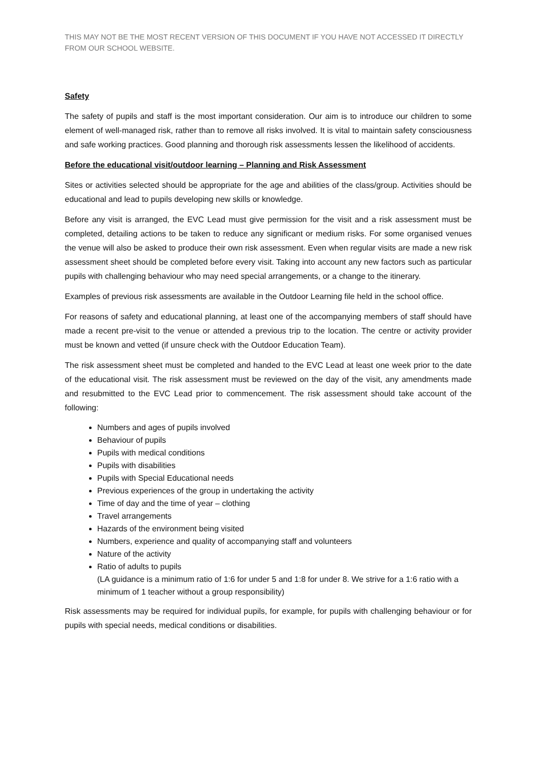THIS MAY NOT BE THE MOST RECENT VERSION OF THIS DOCUMENT IF YOU HAVE NOT ACCESSED IT DIRECTLY FROM OUR SCHOOL WEBSITE.
Safety
The safety of pupils and staff is the most important consideration. Our aim is to introduce our children to some element of well-managed risk, rather than to remove all risks involved. It is vital to maintain safety consciousness and safe working practices. Good planning and thorough risk assessments lessen the likelihood of accidents.
Before the educational visit/outdoor learning – Planning and Risk Assessment
Sites or activities selected should be appropriate for the age and abilities of the class/group. Activities should be educational and lead to pupils developing new skills or knowledge.
Before any visit is arranged, the EVC Lead must give permission for the visit and a risk assessment must be completed, detailing actions to be taken to reduce any significant or medium risks. For some organised venues the venue will also be asked to produce their own risk assessment. Even when regular visits are made a new risk assessment sheet should be completed before every visit. Taking into account any new factors such as particular pupils with challenging behaviour who may need special arrangements, or a change to the itinerary.
Examples of previous risk assessments are available in the Outdoor Learning file held in the school office.
For reasons of safety and educational planning, at least one of the accompanying members of staff should have made a recent pre-visit to the venue or attended a previous trip to the location. The centre or activity provider must be known and vetted (if unsure check with the Outdoor Education Team).
The risk assessment sheet must be completed and handed to the EVC Lead at least one week prior to the date of the educational visit. The risk assessment must be reviewed on the day of the visit, any amendments made and resubmitted to the EVC Lead prior to commencement. The risk assessment should take account of the following:
Numbers and ages of pupils involved
Behaviour of pupils
Pupils with medical conditions
Pupils with disabilities
Pupils with Special Educational needs
Previous experiences of the group in undertaking the activity
Time of day and the time of year – clothing
Travel arrangements
Hazards of the environment being visited
Numbers, experience and quality of accompanying staff and volunteers
Nature of the activity
Ratio of adults to pupils
(LA guidance is a minimum ratio of 1:6 for under 5 and 1:8 for under 8. We strive for a 1:6 ratio with a minimum of 1 teacher without a group responsibility)
Risk assessments may be required for individual pupils, for example, for pupils with challenging behaviour or for pupils with special needs, medical conditions or disabilities.